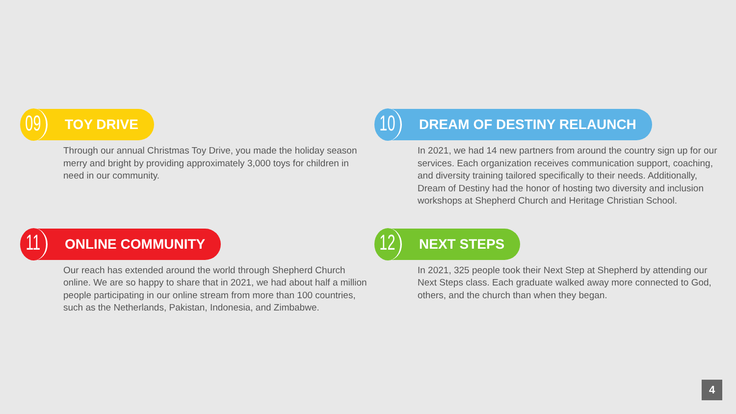09
TOY DRIVE
Through our annual Christmas Toy Drive, you made the holiday season merry and bright by providing approximately 3,000 toys for children in need in our community.
10
DREAM OF DESTINY RELAUNCH
In 2021, we had 14 new partners from around the country sign up for our services. Each organization receives communication support, coaching, and diversity training tailored specifically to their needs. Additionally, Dream of Destiny had the honor of hosting two diversity and inclusion workshops at Shepherd Church and Heritage Christian School.
11
ONLINE COMMUNITY
Our reach has extended around the world through Shepherd Church online. We are so happy to share that in 2021, we had about half a million people participating in our online stream from more than 100 countries, such as the Netherlands, Pakistan, Indonesia, and Zimbabwe.
12
NEXT STEPS
In 2021, 325 people took their Next Step at Shepherd by attending our Next Steps class. Each graduate walked away more connected to God, others, and the church than when they began.
4